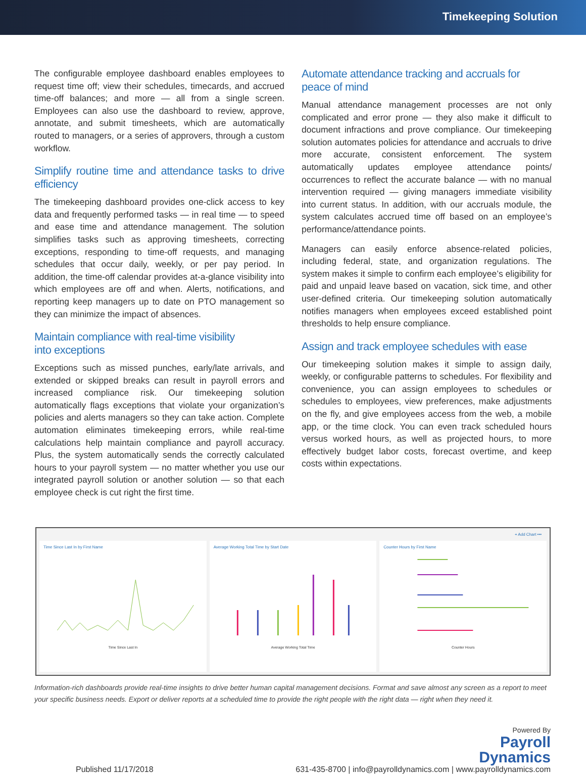Timekeeping Solution
The configurable employee dashboard enables employees to request time off; view their schedules, timecards, and accrued time-off balances; and more — all from a single screen. Employees can also use the dashboard to review, approve, annotate, and submit timesheets, which are automatically routed to managers, or a series of approvers, through a custom workflow.
Simplify routine time and attendance tasks to drive efficiency
The timekeeping dashboard provides one-click access to key data and frequently performed tasks — in real time — to speed and ease time and attendance management. The solution simplifies tasks such as approving timesheets, correcting exceptions, responding to time-off requests, and managing schedules that occur daily, weekly, or per pay period. In addition, the time-off calendar provides at-a-glance visibility into which employees are off and when. Alerts, notifications, and reporting keep managers up to date on PTO management so they can minimize the impact of absences.
Maintain compliance with real-time visibility
into exceptions
Exceptions such as missed punches, early/late arrivals, and extended or skipped breaks can result in payroll errors and increased compliance risk. Our timekeeping solution automatically flags exceptions that violate your organization’s policies and alerts managers so they can take action. Complete automation eliminates timekeeping errors, while real-time calculations help maintain compliance and payroll accuracy. Plus, the system automatically sends the correctly calculated hours to your payroll system — no matter whether you use our integrated payroll solution or another solution — so that each employee check is cut right the first time.
Automate attendance tracking and accruals for
peace of mind
Manual attendance management processes are not only complicated and error prone — they also make it difficult to document infractions and prove compliance. Our timekeeping solution automates policies for attendance and accruals to drive more accurate, consistent enforcement. The system automatically updates employee attendance points/ occurrences to reflect the accurate balance — with no manual intervention required — giving managers immediate visibility into current status. In addition, with our accruals module, the system calculates accrued time off based on an employee’s performance/attendance points.
Managers can easily enforce absence-related policies, including federal, state, and organization regulations. The system makes it simple to confirm each employee’s eligibility for paid and unpaid leave based on vacation, sick time, and other user-defined criteria. Our timekeeping solution automatically notifies managers when employees exceed established point thresholds to help ensure compliance.
Assign and track employee schedules with ease
Our timekeeping solution makes it simple to assign daily, weekly, or configurable patterns to schedules. For flexibility and convenience, you can assign employees to schedules or schedules to employees, view preferences, make adjustments on the fly, and give employees access from the web, a mobile app, or the time clock. You can even track scheduled hours versus worked hours, as well as projected hours, to more effectively budget labor costs, forecast overtime, and keep costs within expectations.
+ Add Chart •••
Time Since Last In by First Name
Time Since Last In
Average Working Total Time by Start Date
Average Working Total Time
Counter Hours by First Name
Counter Hours
Information-rich dashboards provide real-time insights to drive better human capital management decisions. Format and save almost any screen as a report to meet your specific business needs. Export or deliver reports at a scheduled time to provide the right people with the right data — right when they need it.
Published 11/17/2018
Powered By
Payroll
Dynamics
631-435-8700 | info@payrolldynamics.com | www.payrolldynamics.com